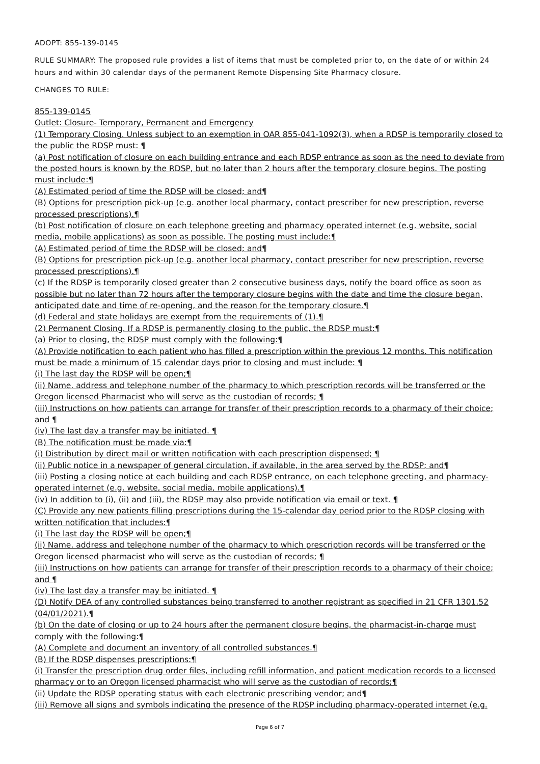ADOPT: 855-139-0145
RULE SUMMARY: The proposed rule provides a list of items that must be completed prior to, on the date of or within 24 hours and within 30 calendar days of the permanent Remote Dispensing Site Pharmacy closure.
CHANGES TO RULE:
855-139-0145
Outlet: Closure- Temporary, Permanent and Emergency
(1) Temporary Closing. Unless subject to an exemption in OAR 855-041-1092(3), when a RDSP is temporarily closed to the public the RDSP must: ¶
(a) Post notification of closure on each building entrance and each RDSP entrance as soon as the need to deviate from the posted hours is known by the RDSP, but no later than 2 hours after the temporary closure begins. The posting must include:¶
(A) Estimated period of time the RDSP will be closed; and¶
(B) Options for prescription pick-up (e.g. another local pharmacy, contact prescriber for new prescription, reverse processed prescriptions).¶
(b) Post notification of closure on each telephone greeting and pharmacy operated internet (e.g. website, social media, mobile applications) as soon as possible. The posting must include:¶
(A) Estimated period of time the RDSP will be closed; and¶
(B) Options for prescription pick-up (e.g. another local pharmacy, contact prescriber for new prescription, reverse processed prescriptions).¶
(c) If the RDSP is temporarily closed greater than 2 consecutive business days, notify the board office as soon as possible but no later than 72 hours after the temporary closure begins with the date and time the closure began, anticipated date and time of re-opening, and the reason for the temporary closure.¶
(d) Federal and state holidays are exempt from the requirements of (1).¶
(2) Permanent Closing. If a RDSP is permanently closing to the public, the RDSP must:¶
(a) Prior to closing, the RDSP must comply with the following:¶
(A) Provide notification to each patient who has filled a prescription within the previous 12 months. This notification must be made a minimum of 15 calendar days prior to closing and must include: ¶
(i) The last day the RDSP will be open;¶
(ii) Name, address and telephone number of the pharmacy to which prescription records will be transferred or the Oregon licensed Pharmacist who will serve as the custodian of records; ¶
(iii) Instructions on how patients can arrange for transfer of their prescription records to a pharmacy of their choice; and ¶
(iv) The last day a transfer may be initiated. ¶
(B) The notification must be made via:¶
(i) Distribution by direct mail or written notification with each prescription dispensed; ¶
(ii) Public notice in a newspaper of general circulation, if available, in the area served by the RDSP; and¶
(iii) Posting a closing notice at each building and each RDSP entrance, on each telephone greeting, and pharmacy-operated internet (e.g. website, social media, mobile applications).¶
(iv) In addition to (i), (ii) and (iii), the RDSP may also provide notification via email or text. ¶
(C) Provide any new patients filling prescriptions during the 15-calendar day period prior to the RDSP closing with written notification that includes:¶
(i) The last day the RDSP will be open;¶
(ii) Name, address and telephone number of the pharmacy to which prescription records will be transferred or the Oregon licensed pharmacist who will serve as the custodian of records; ¶
(iii) Instructions on how patients can arrange for transfer of their prescription records to a pharmacy of their choice; and ¶
(iv) The last day a transfer may be initiated. ¶
(D) Notify DEA of any controlled substances being transferred to another registrant as specified in 21 CFR 1301.52 (04/01/2021).¶
(b) On the date of closing or up to 24 hours after the permanent closure begins, the pharmacist-in-charge must comply with the following:¶
(A) Complete and document an inventory of all controlled substances.¶
(B) If the RDSP dispenses prescriptions:¶
(i) Transfer the prescription drug order files, including refill information, and patient medication records to a licensed pharmacy or to an Oregon licensed pharmacist who will serve as the custodian of records;¶
(ii) Update the RDSP operating status with each electronic prescribing vendor; and¶
(iii) Remove all signs and symbols indicating the presence of the RDSP including pharmacy-operated internet (e.g.
Page 6 of 7